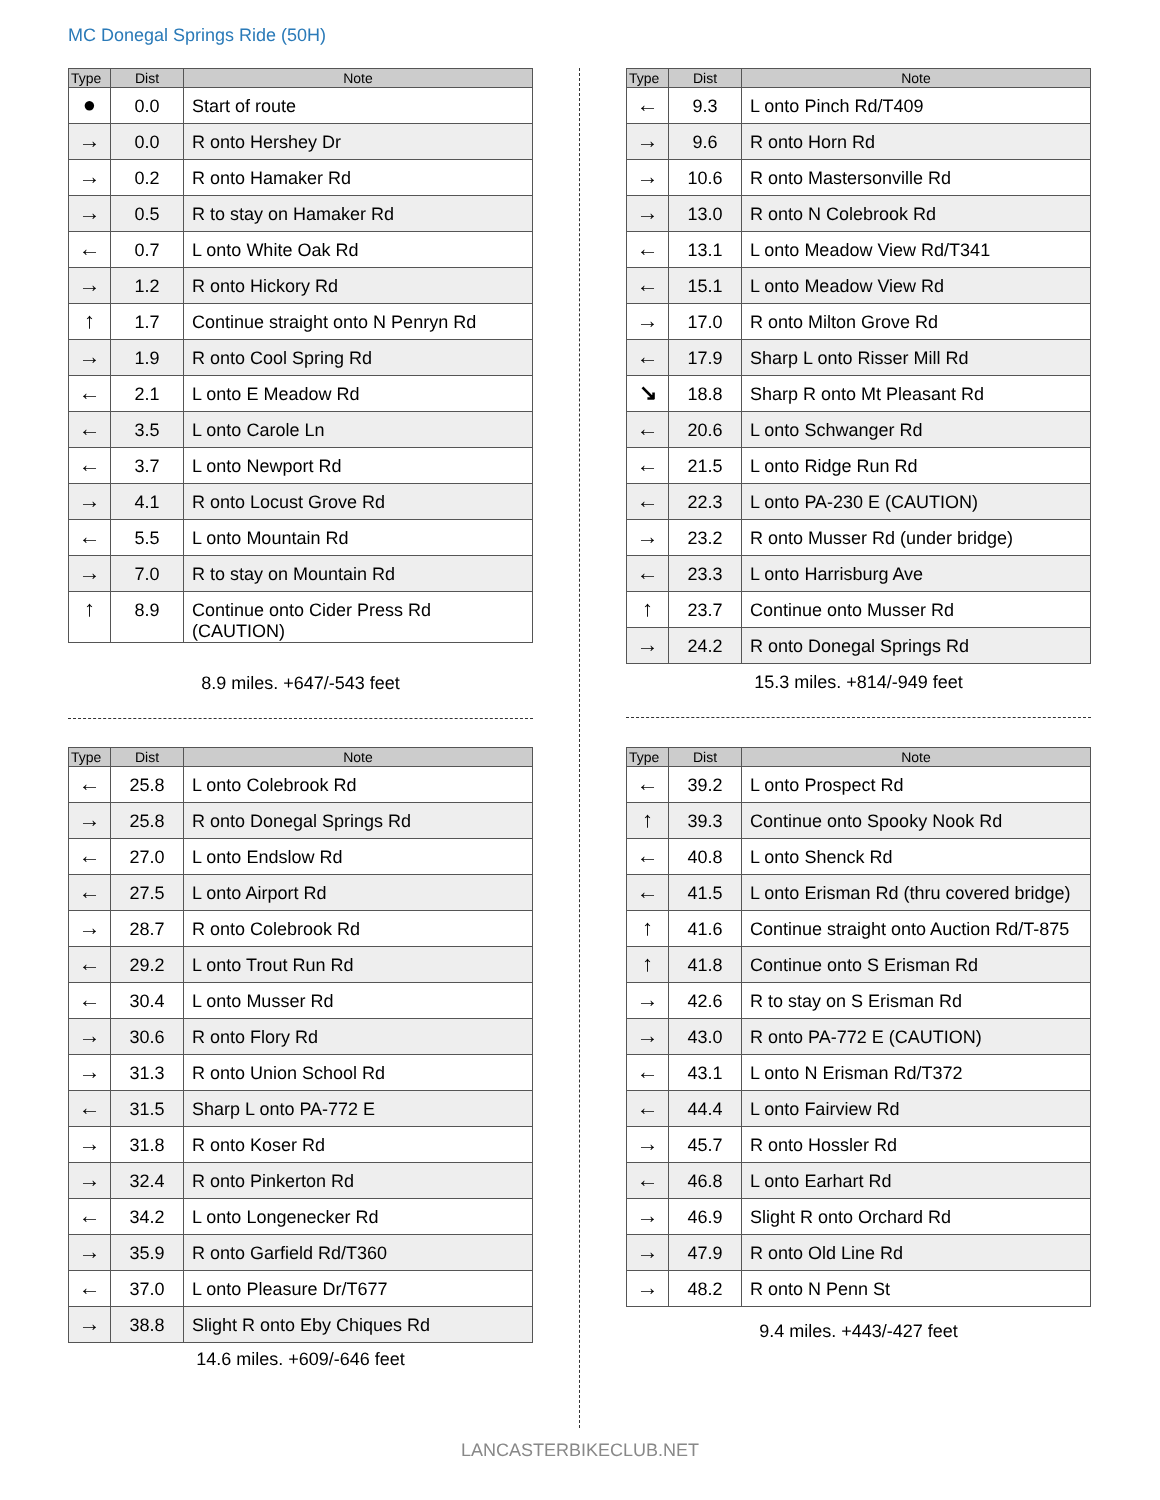MC Donegal Springs Ride (50H)
| Type | Dist | Note |
| --- | --- | --- |
| ● | 0.0 | Start of route |
| → | 0.0 | R onto Hershey Dr |
| → | 0.2 | R onto Hamaker Rd |
| → | 0.5 | R to stay on Hamaker Rd |
| ← | 0.7 | L onto White Oak Rd |
| → | 1.2 | R onto Hickory Rd |
| ↑ | 1.7 | Continue straight onto N Penryn Rd |
| → | 1.9 | R onto Cool Spring Rd |
| ← | 2.1 | L onto E Meadow Rd |
| ← | 3.5 | L onto Carole Ln |
| ← | 3.7 | L onto Newport Rd |
| → | 4.1 | R onto Locust Grove Rd |
| ← | 5.5 | L onto Mountain Rd |
| → | 7.0 | R to stay on Mountain Rd |
| ↑ | 8.9 | Continue onto Cider Press Rd (CAUTION) |
8.9 miles. +647/-543 feet
| Type | Dist | Note |
| --- | --- | --- |
| ← | 9.3 | L onto Pinch Rd/T409 |
| → | 9.6 | R onto Horn Rd |
| → | 10.6 | R onto Mastersonville Rd |
| → | 13.0 | R onto N Colebrook Rd |
| ← | 13.1 | L onto Meadow View Rd/T341 |
| ← | 15.1 | L onto Meadow View Rd |
| → | 17.0 | R onto Milton Grove Rd |
| ← | 17.9 | Sharp L onto Risser Mill Rd |
| ↘ | 18.8 | Sharp R onto Mt Pleasant Rd |
| ← | 20.6 | L onto Schwanger Rd |
| ← | 21.5 | L onto Ridge Run Rd |
| ← | 22.3 | L onto PA-230 E (CAUTION) |
| → | 23.2 | R onto Musser Rd (under bridge) |
| ← | 23.3 | L onto Harrisburg Ave |
| ↑ | 23.7 | Continue onto Musser Rd |
| → | 24.2 | R onto Donegal Springs Rd |
15.3 miles. +814/-949 feet
| Type | Dist | Note |
| --- | --- | --- |
| ← | 25.8 | L onto Colebrook Rd |
| → | 25.8 | R onto Donegal Springs Rd |
| ← | 27.0 | L onto Endslow Rd |
| ← | 27.5 | L onto Airport Rd |
| → | 28.7 | R onto Colebrook Rd |
| ← | 29.2 | L onto Trout Run Rd |
| ← | 30.4 | L onto Musser Rd |
| → | 30.6 | R onto Flory Rd |
| → | 31.3 | R onto Union School Rd |
| ← | 31.5 | Sharp L onto PA-772 E |
| → | 31.8 | R onto Koser Rd |
| → | 32.4 | R onto Pinkerton Rd |
| ← | 34.2 | L onto Longenecker Rd |
| → | 35.9 | R onto Garfield Rd/T360 |
| ← | 37.0 | L onto Pleasure Dr/T677 |
| → | 38.8 | Slight R onto Eby Chiques Rd |
14.6 miles. +609/-646 feet
| Type | Dist | Note |
| --- | --- | --- |
| ← | 39.2 | L onto Prospect Rd |
| ↑ | 39.3 | Continue onto Spooky Nook Rd |
| ← | 40.8 | L onto Shenck Rd |
| ← | 41.5 | L onto Erisman Rd (thru covered bridge) |
| ↑ | 41.6 | Continue straight onto Auction Rd/T-875 |
| ↑ | 41.8 | Continue onto S Erisman Rd |
| → | 42.6 | R to stay on S Erisman Rd |
| → | 43.0 | R onto PA-772 E (CAUTION) |
| ← | 43.1 | L onto N Erisman Rd/T372 |
| ← | 44.4 | L onto Fairview Rd |
| → | 45.7 | R onto Hossler Rd |
| ← | 46.8 | L onto Earhart Rd |
| → | 46.9 | Slight R onto Orchard Rd |
| → | 47.9 | R onto Old Line Rd |
| → | 48.2 | R onto N Penn St |
9.4 miles. +443/-427 feet
LANCASTERBIKECLUB.NET